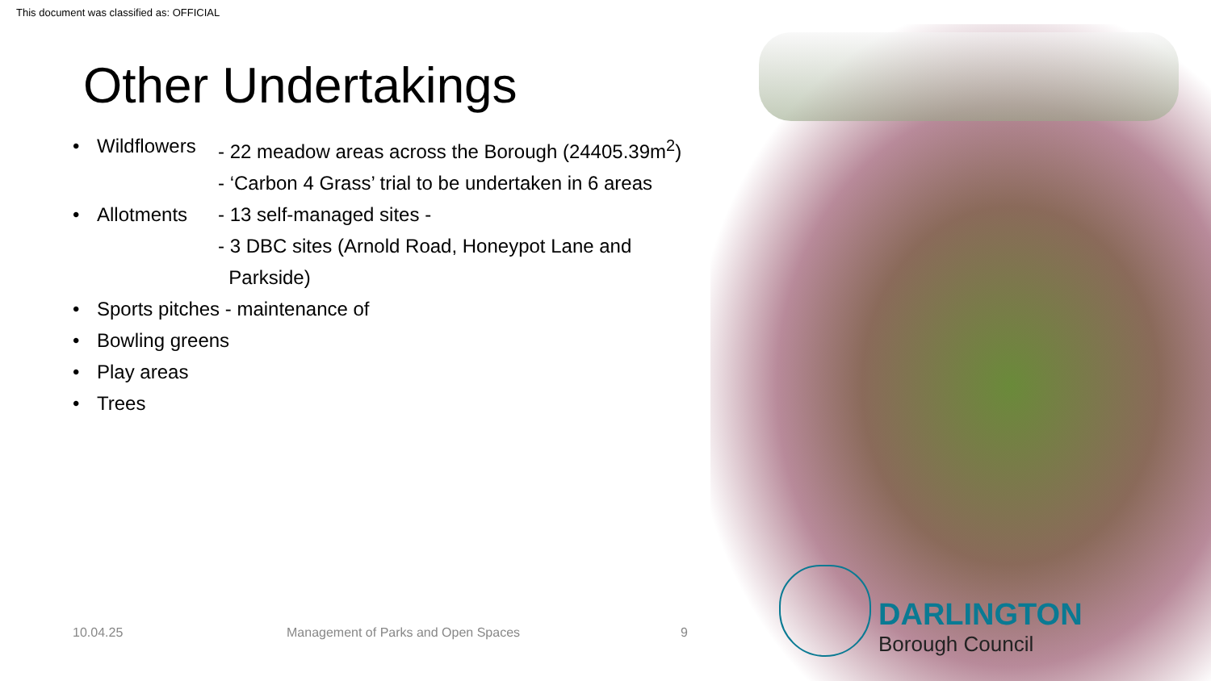This document was classified as: OFFICIAL
Other Undertakings
• Wildflowers - 22 meadow areas across the Borough (24405.39m<sup>2</sup>)
- ‘Carbon 4 Grass’ trial to be undertaken in 6 areas
• Allotments - 13 self-managed sites -
- 3 DBC sites (Arnold Road, Honeypot Lane and
Parkside)
• Sports pitches - maintenance of
• Bowling greens
• Play areas
• Trees
10.04.25
Management of Parks and Open Spaces
9
DARLINGTON
Borough Council